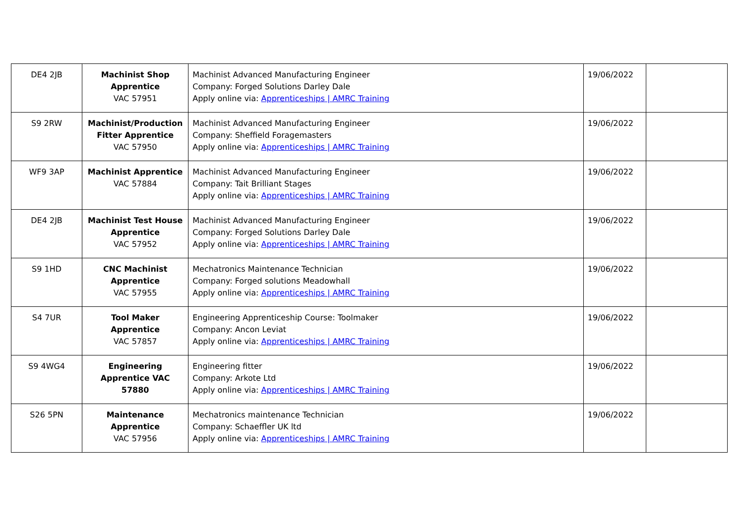| DE4 2JB | Machinist Shop Apprentice VAC 57951 | Machinist Advanced Manufacturing Engineer Company: Forged Solutions Darley Dale Apply online via: Apprenticeships / AMRC Training | 19/06/2022 | |
| S9 2RW | Machinist/Production Fitter Apprentice VAC 57950 | Machinist Advanced Manufacturing Engineer Company: Sheffield Foragemasters Apply online via: Apprenticeships / AMRC Training | 19/06/2022 | |
| WF9 3AP | Machinist Apprentice VAC 57884 | Machinist Advanced Manufacturing Engineer Company: Tait Brilliant Stages Apply online via: Apprenticeships / AMRC Training | 19/06/2022 | |
| DE4 2JB | Machinist Test House Apprentice VAC 57952 | Machinist Advanced Manufacturing Engineer Company: Forged Solutions Darley Dale Apply online via: Apprenticeships / AMRC Training | 19/06/2022 | |
| S9 1HD | CNC Machinist Apprentice VAC 57955 | Mechatronics Maintenance Technician Company: Forged solutions Meadowhall Apply online via: Apprenticeships / AMRC Training | 19/06/2022 | |
| S4 7UR | Tool Maker Apprentice VAC 57857 | Engineering Apprenticeship Course: Toolmaker Company: Ancon Leviat Apply online via: Apprenticeships / AMRC Training | 19/06/2022 | |
| S9 4WG4 | Engineering Apprentice VAC 57880 | Engineering fitter Company: Arkote Ltd Apply online via: Apprenticeships / AMRC Training | 19/06/2022 | |
| S26 5PN | Maintenance Apprentice VAC 57956 | Mechatronics maintenance Technician Company: Schaeffler UK ltd Apply online via: Apprenticeships / AMRC Training | 19/06/2022 | |